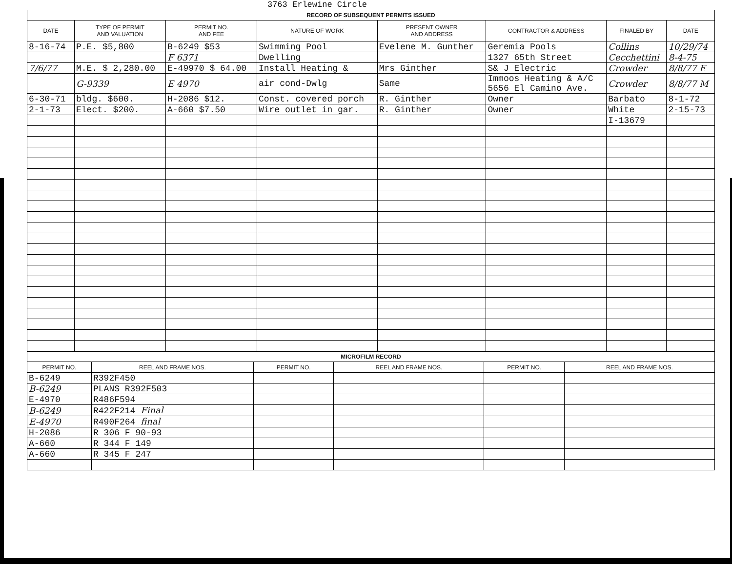3763 Erlewine Circle
| RECORD OF SUBSEQUENT PERMITS ISSUED | | | | | | | |
| --- | --- | --- | --- | --- | --- | --- | --- |
| DATE | TYPE OF PERMIT AND VALUATION | PERMIT NO. AND FEE | NATURE OF WORK | PRESENT OWNER AND ADDRESS | CONTRACTOR & ADDRESS | FINALED BY | DATE |
| 8-16-74 | P.E. $5,800 | B-6249 $53 | Swimming Pool | Evelene M. Gunther | Geremia Pools | Collins | 10/29/74 |
| | | F 6371 | Dwelling | | 1327 65th Street | Cecchettini | 8-4-75 |
| 7/6/77 | M.E. $ 2,280.00 | E- 49970 $ 64.00 | Install Heating & | Mrs Ginther | S& J Electric | Crowder | 8/8/77 E |
| | G-9339 | E 4970 | air cond-Dwlg | Same | Immoos Heating & A/C 5656 El Camino Ave. | Crowder | 8/8/77 M |
| 6-30-71 | bldg. $600. | H-2086 $12. | Const. covered porch | R. Ginther | Owner | Barbato | 8-1-72 |
| 2-1-73 | Elect. $200. | A-660 $7.50 | Wire outlet in gar. | R. Ginther | Owner | White | 2-15-73 |
| | | | | | | I-13679 | |
| MICROFILM RECORD | | | | | |
| --- | --- | --- | --- | --- | --- |
| PERMIT NO. | REEL AND FRAME NOS. | PERMIT NO. | REEL AND FRAME NOS. | PERMIT NO. | REEL AND FRAME NOS. |
| B-6249 | R392F450 | | | | |
| B-6249 | PLANS R392F503 | | | | |
| E-4970 | R486F594 | | | | |
| B-6249 | R422F214 Final | | | | |
| E-4970 | R490F264 final | | | | |
| H-2086 | R 306 F 90-93 | | | | |
| A-660 | R 344 F 149 | | | | |
| A-660 | R 345 F 247 | | | | |